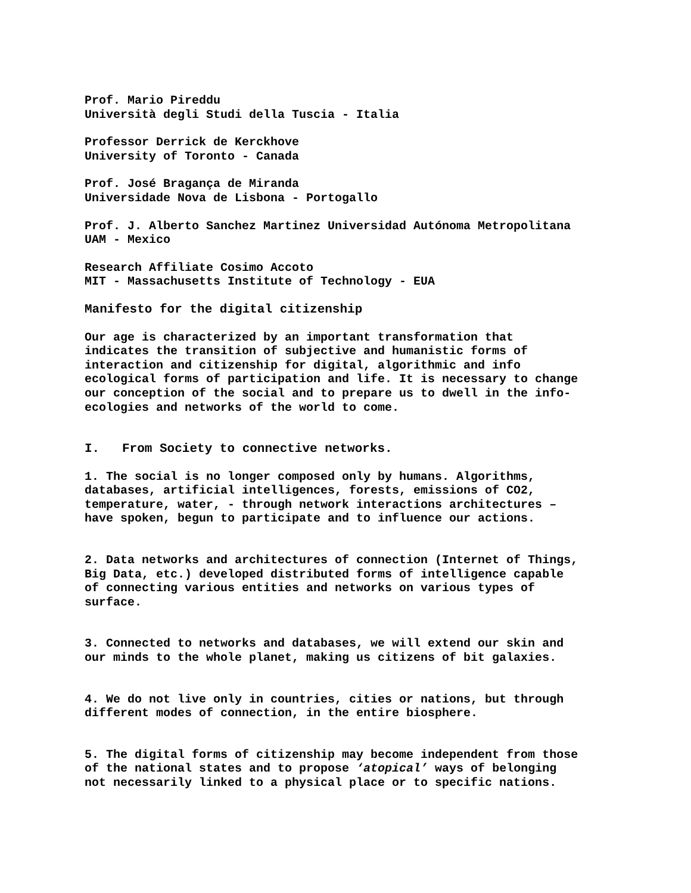Prof. Mario Pireddu
Università degli Studi della Tuscia - Italia
Professor Derrick de Kerckhove
University of Toronto - Canada
Prof. José Bragança de Miranda
Universidade Nova de Lisbona - Portogallo
Prof. J. Alberto Sanchez Martinez Universidad Autónoma Metropolitana
UAM - Mexico
Research Affiliate Cosimo Accoto
MIT - Massachusetts Institute of Technology - EUA
Manifesto for the digital citizenship
Our age is characterized by an important transformation that
indicates the transition of subjective and humanistic forms of
interaction and citizenship for digital, algorithmic and info
ecological forms of participation and life. It is necessary to change
our conception of the social and to prepare us to dwell in the info-
ecologies and networks of the world to come.
I. From Society to connective networks.
1. The social is no longer composed only by humans. Algorithms,
databases, artificial intelligences, forests, emissions of CO2,
temperature, water, - through network interactions architectures –
have spoken, begun to participate and to influence our actions.
2. Data networks and architectures of connection (Internet of Things,
Big Data, etc.) developed distributed forms of intelligence capable
of connecting various entities and networks on various types of
surface.
3. Connected to networks and databases, we will extend our skin and
our minds to the whole planet, making us citizens of bit galaxies.
4. We do not live only in countries, cities or nations, but through
different modes of connection, in the entire biosphere.
5. The digital forms of citizenship may become independent from those
of the national states and to propose ‘atopical’ ways of belonging
not necessarily linked to a physical place or to specific nations.